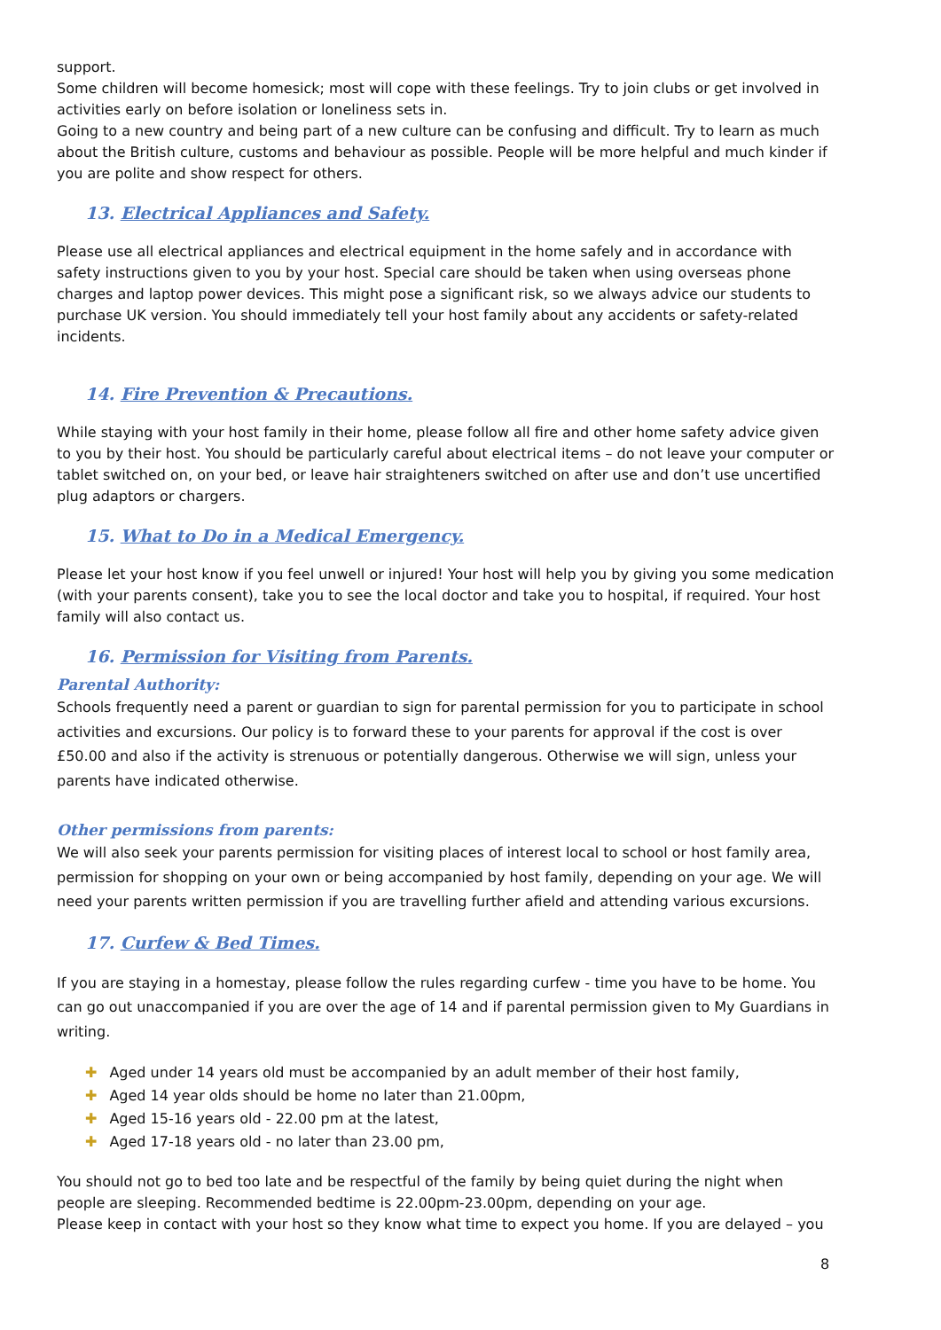support.
Some children will become homesick; most will cope with these feelings. Try to join clubs or get involved in activities early on before isolation or loneliness sets in.
Going to a new country and being part of a new culture can be confusing and difficult. Try to learn as much about the British culture, customs and behaviour as possible. People will be more helpful and much kinder if you are polite and show respect for others.
13. Electrical Appliances and Safety.
Please use all electrical appliances and electrical equipment in the home safely and in accordance with safety instructions given to you by your host. Special care should be taken when using overseas phone charges and laptop power devices. This might pose a significant risk, so we always advice our students to purchase UK version. You should immediately tell your host family about any accidents or safety-related incidents.
14. Fire Prevention & Precautions.
While staying with your host family in their home, please follow all fire and other home safety advice given to you by their host. You should be particularly careful about electrical items – do not leave your computer or tablet switched on, on your bed, or leave hair straighteners switched on after use and don’t use uncertified plug adaptors or chargers.
15. What to Do in a Medical Emergency.
Please let your host know if you feel unwell or injured! Your host will help you by giving you some medication (with your parents consent), take you to see the local doctor and take you to hospital, if required. Your host family will also contact us.
16. Permission for Visiting from Parents.
Parental Authority:
Schools frequently need a parent or guardian to sign for parental permission for you to participate in school activities and excursions. Our policy is to forward these to your parents for approval if the cost is over £50.00 and also if the activity is strenuous or potentially dangerous. Otherwise we will sign, unless your parents have indicated otherwise.
Other permissions from parents:
We will also seek your parents permission for visiting places of interest local to school or host family area, permission for shopping on your own or being accompanied by host family, depending on your age. We will need your parents written permission if you are travelling further afield and attending various excursions.
17. Curfew & Bed Times.
If you are staying in a homestay, please follow the rules regarding curfew - time you have to be home. You can go out unaccompanied if you are over the age of 14 and if parental permission given to My Guardians in writing.
✚ Aged under 14 years old must be accompanied by an adult member of their host family,
✚ Aged 14 year olds should be home no later than 21.00pm,
✚ Aged 15-16 years old - 22.00 pm at the latest,
✚ Aged 17-18 years old - no later than 23.00 pm,
You should not go to bed too late and be respectful of the family by being quiet during the night when people are sleeping. Recommended bedtime is 22.00pm-23.00pm, depending on your age.
Please keep in contact with your host so they know what time to expect you home. If you are delayed – you
8